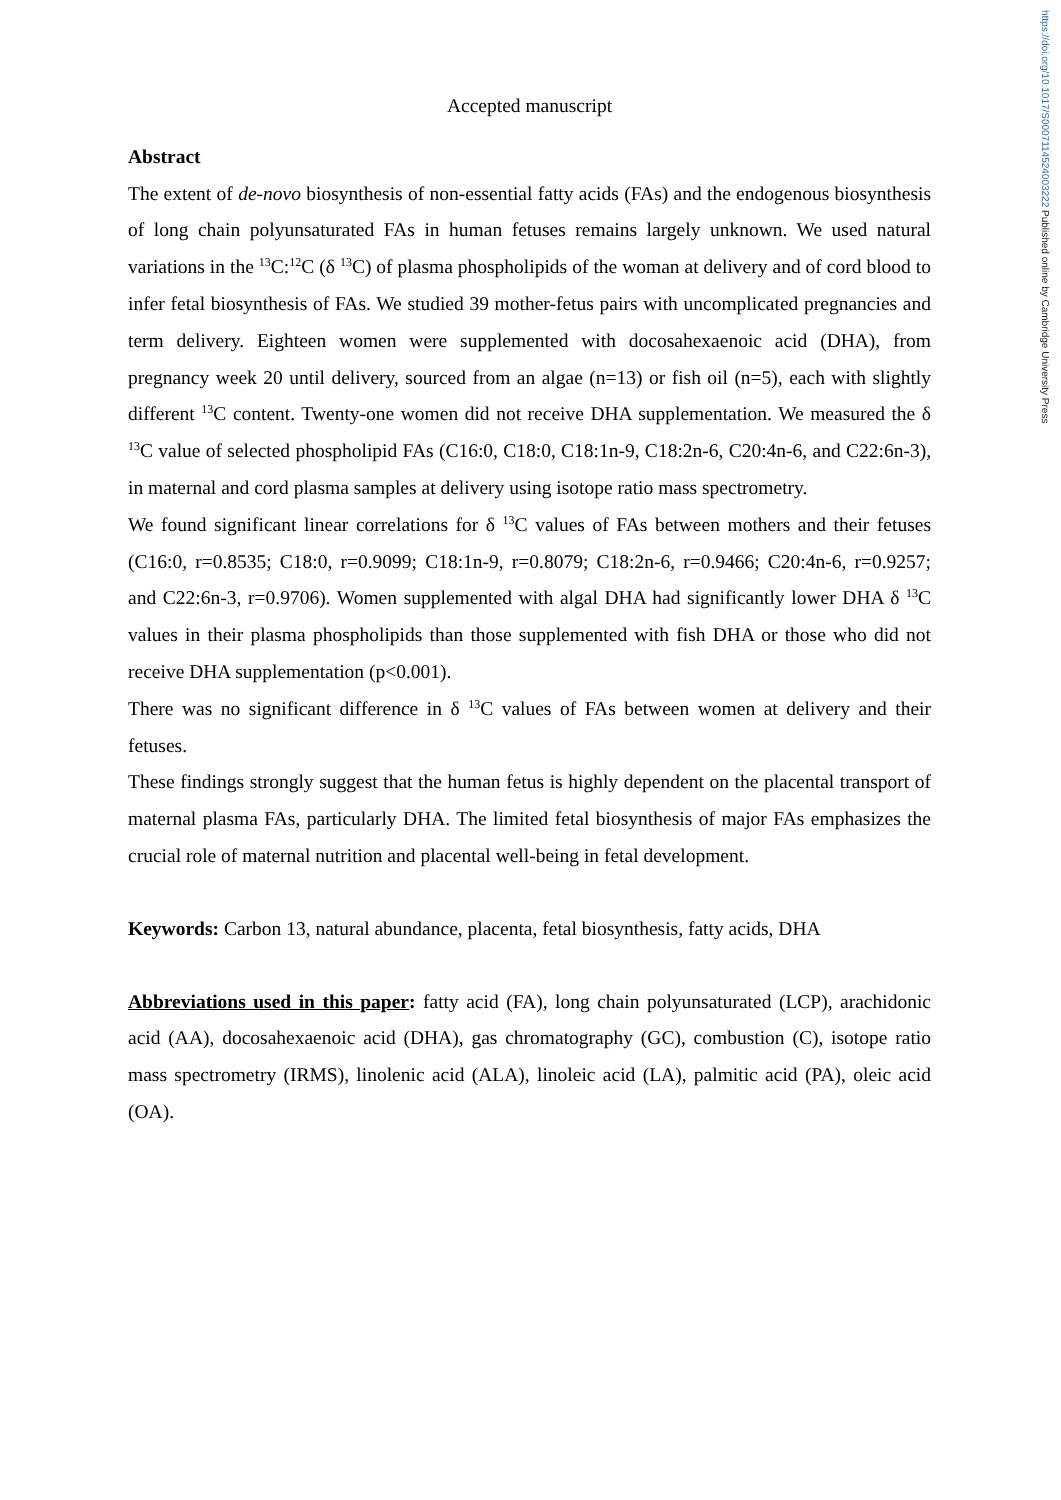https://doi.org/10.1017/S0007114524003222 Published online by Cambridge University Press
Accepted manuscript
Abstract
The extent of de-novo biosynthesis of non-essential fatty acids (FAs) and the endogenous biosynthesis of long chain polyunsaturated FAs in human fetuses remains largely unknown. We used natural variations in the <sup>13</sup>C:<sup>12</sup>C (δ <sup>13</sup>C) of plasma phospholipids of the woman at delivery and of cord blood to infer fetal biosynthesis of FAs. We studied 39 mother-fetus pairs with uncomplicated pregnancies and term delivery. Eighteen women were supplemented with docosahexaenoic acid (DHA), from pregnancy week 20 until delivery, sourced from an algae (n=13) or fish oil (n=5), each with slightly different <sup>13</sup>C content. Twenty-one women did not receive DHA supplementation. We measured the δ <sup>13</sup>C value of selected phospholipid FAs (C16:0, C18:0, C18:1n-9, C18:2n-6, C20:4n-6, and C22:6n-3), in maternal and cord plasma samples at delivery using isotope ratio mass spectrometry.
We found significant linear correlations for δ <sup>13</sup>C values of FAs between mothers and their fetuses (C16:0, r=0.8535; C18:0, r=0.9099; C18:1n-9, r=0.8079; C18:2n-6, r=0.9466; C20:4n-6, r=0.9257; and C22:6n-3, r=0.9706). Women supplemented with algal DHA had significantly lower DHA δ <sup>13</sup>C values in their plasma phospholipids than those supplemented with fish DHA or those who did not receive DHA supplementation (p<0.001).
There was no significant difference in δ <sup>13</sup>C values of FAs between women at delivery and their fetuses.
These findings strongly suggest that the human fetus is highly dependent on the placental transport of maternal plasma FAs, particularly DHA. The limited fetal biosynthesis of major FAs emphasizes the crucial role of maternal nutrition and placental well-being in fetal development.
Keywords: Carbon 13, natural abundance, placenta, fetal biosynthesis, fatty acids, DHA
Abbreviations used in this paper: fatty acid (FA), long chain polyunsaturated (LCP), arachidonic acid (AA), docosahexaenoic acid (DHA), gas chromatography (GC), combustion (C), isotope ratio mass spectrometry (IRMS), linolenic acid (ALA), linoleic acid (LA), palmitic acid (PA), oleic acid (OA).